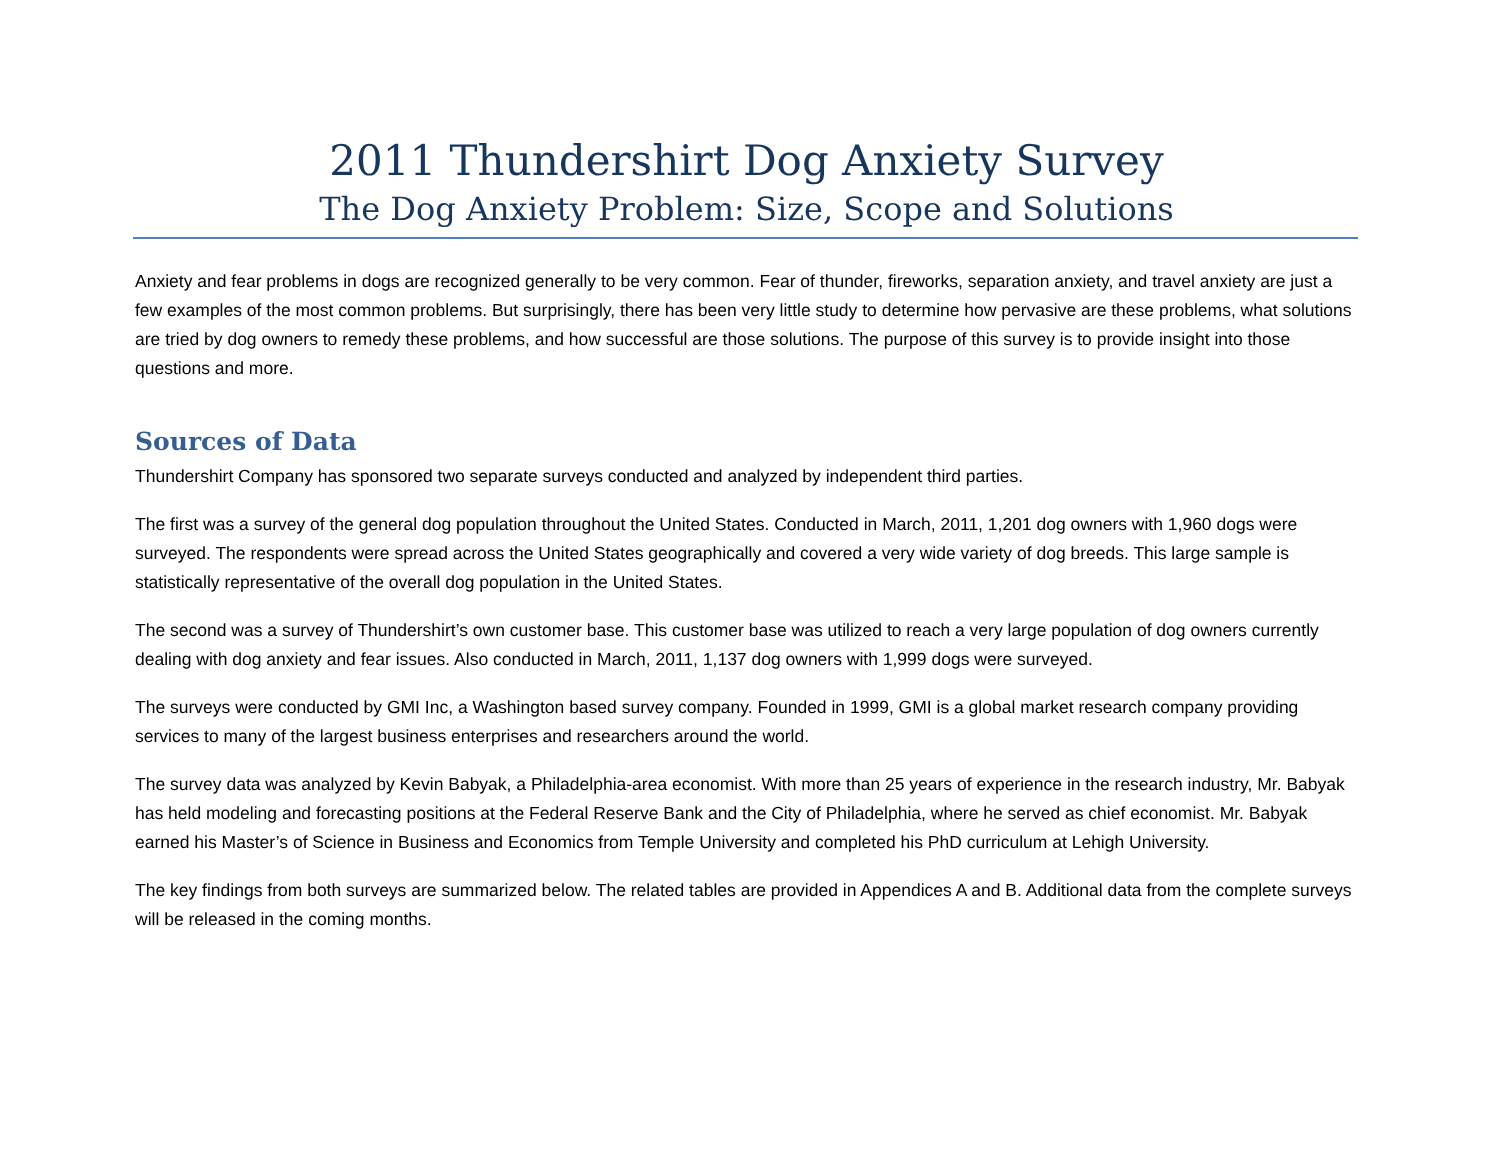2011 Thundershirt Dog Anxiety Survey
The Dog Anxiety Problem: Size, Scope and Solutions
Anxiety and fear problems in dogs are recognized generally to be very common. Fear of thunder, fireworks, separation anxiety, and travel anxiety are just a few examples of the most common problems. But surprisingly, there has been very little study to determine how pervasive are these problems, what solutions are tried by dog owners to remedy these problems, and how successful are those solutions. The purpose of this survey is to provide insight into those questions and more.
Sources of Data
Thundershirt Company has sponsored two separate surveys conducted and analyzed by independent third parties.
The first was a survey of the general dog population throughout the United States. Conducted in March, 2011, 1,201 dog owners with 1,960 dogs were surveyed. The respondents were spread across the United States geographically and covered a very wide variety of dog breeds. This large sample is statistically representative of the overall dog population in the United States.
The second was a survey of Thundershirt’s own customer base. This customer base was utilized to reach a very large population of dog owners currently dealing with dog anxiety and fear issues. Also conducted in March, 2011, 1,137 dog owners with 1,999 dogs were surveyed.
The surveys were conducted by GMI Inc, a Washington based survey company. Founded in 1999, GMI is a global market research company providing services to many of the largest business enterprises and researchers around the world.
The survey data was analyzed by Kevin Babyak, a Philadelphia-area economist. With more than 25 years of experience in the research industry, Mr. Babyak has held modeling and forecasting positions at the Federal Reserve Bank and the City of Philadelphia, where he served as chief economist. Mr. Babyak earned his Master’s of Science in Business and Economics from Temple University and completed his PhD curriculum at Lehigh University.
The key findings from both surveys are summarized below. The related tables are provided in Appendices A and B. Additional data from the complete surveys will be released in the coming months.